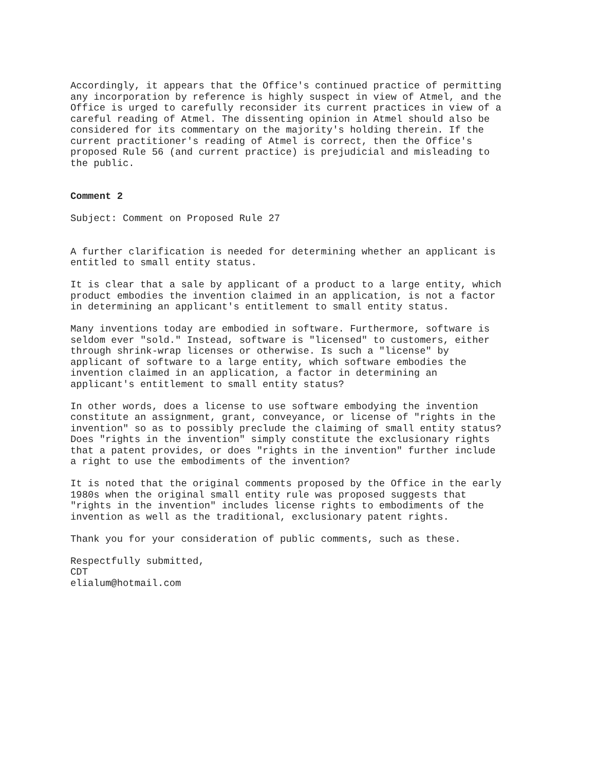Accordingly, it appears that the Office's continued practice of permitting any incorporation by reference is highly suspect in view of Atmel, and the Office is urged to carefully reconsider its current practices in view of a careful reading of Atmel. The dissenting opinion in Atmel should also be considered for its commentary on the majority's holding therein. If the current practitioner's reading of Atmel is correct, then the Office's proposed Rule 56 (and current practice) is prejudicial and misleading to the public.
Comment 2
Subject: Comment on Proposed Rule 27
A further clarification is needed for determining whether an applicant is entitled to small entity status.
It is clear that a sale by applicant of a product to a large entity, which product embodies the invention claimed in an application, is not a factor in determining an applicant's entitlement to small entity status.
Many inventions today are embodied in software. Furthermore, software is seldom ever "sold." Instead, software is "licensed" to customers, either through shrink-wrap licenses or otherwise. Is such a "license" by applicant of software to a large entity, which software embodies the invention claimed in an application, a factor in determining an applicant's entitlement to small entity status?
In other words, does a license to use software embodying the invention constitute an assignment, grant, conveyance, or license of "rights in the invention" so as to possibly preclude the claiming of small entity status? Does "rights in the invention" simply constitute the exclusionary rights that a patent provides, or does "rights in the invention" further include a right to use the embodiments of the invention?
It is noted that the original comments proposed by the Office in the early 1980s when the original small entity rule was proposed suggests that "rights in the invention" includes license rights to embodiments of the invention as well as the traditional, exclusionary patent rights.
Thank you for your consideration of public comments, such as these.
Respectfully submitted, CDT elialum@hotmail.com